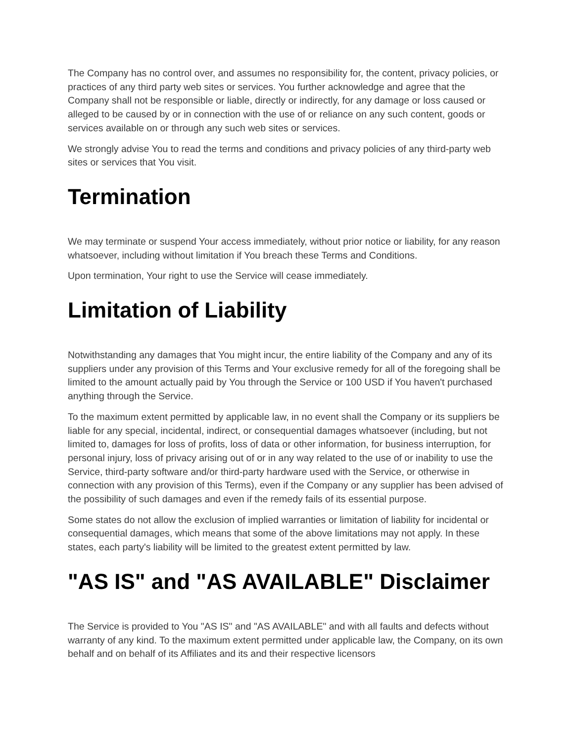The Company has no control over, and assumes no responsibility for, the content, privacy policies, or practices of any third party web sites or services. You further acknowledge and agree that the Company shall not be responsible or liable, directly or indirectly, for any damage or loss caused or alleged to be caused by or in connection with the use of or reliance on any such content, goods or services available on or through any such web sites or services.
We strongly advise You to read the terms and conditions and privacy policies of any third-party web sites or services that You visit.
Termination
We may terminate or suspend Your access immediately, without prior notice or liability, for any reason whatsoever, including without limitation if You breach these Terms and Conditions.
Upon termination, Your right to use the Service will cease immediately.
Limitation of Liability
Notwithstanding any damages that You might incur, the entire liability of the Company and any of its suppliers under any provision of this Terms and Your exclusive remedy for all of the foregoing shall be limited to the amount actually paid by You through the Service or 100 USD if You haven't purchased anything through the Service.
To the maximum extent permitted by applicable law, in no event shall the Company or its suppliers be liable for any special, incidental, indirect, or consequential damages whatsoever (including, but not limited to, damages for loss of profits, loss of data or other information, for business interruption, for personal injury, loss of privacy arising out of or in any way related to the use of or inability to use the Service, third-party software and/or third-party hardware used with the Service, or otherwise in connection with any provision of this Terms), even if the Company or any supplier has been advised of the possibility of such damages and even if the remedy fails of its essential purpose.
Some states do not allow the exclusion of implied warranties or limitation of liability for incidental or consequential damages, which means that some of the above limitations may not apply. In these states, each party's liability will be limited to the greatest extent permitted by law.
"AS IS" and "AS AVAILABLE" Disclaimer
The Service is provided to You "AS IS" and "AS AVAILABLE" and with all faults and defects without warranty of any kind. To the maximum extent permitted under applicable law, the Company, on its own behalf and on behalf of its Affiliates and its and their respective licensors